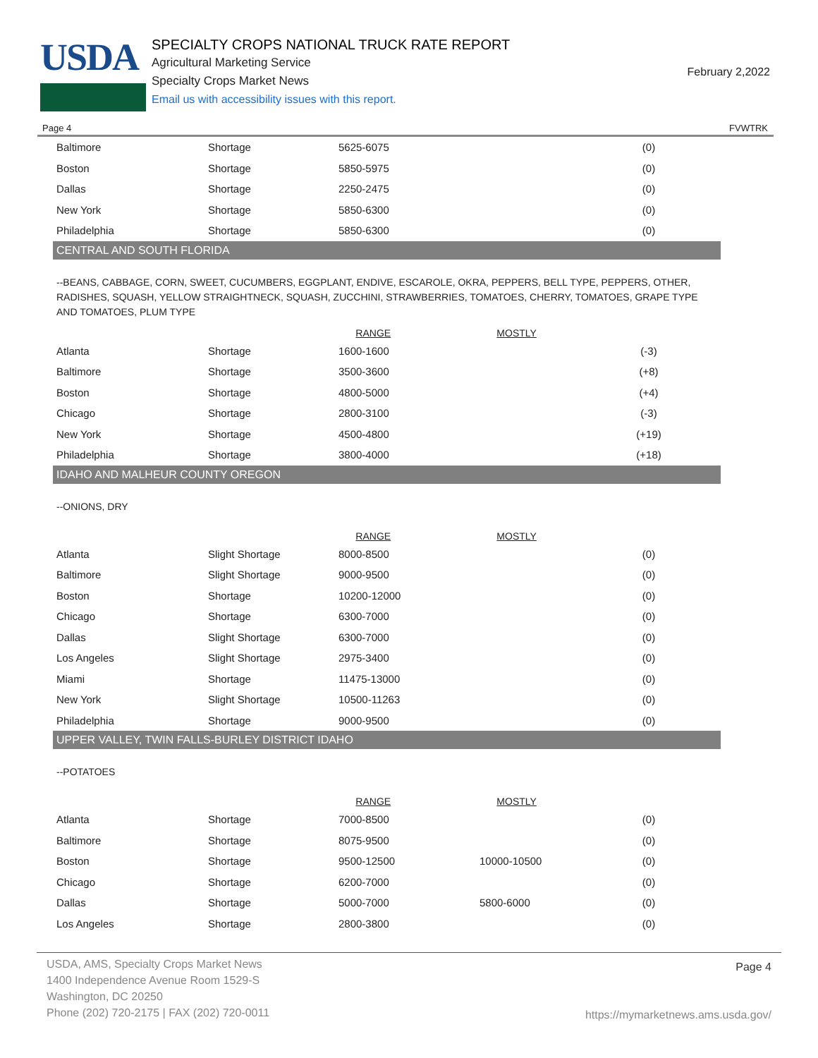USDA
SPECIALTY CROPS NATIONAL TRUCK RATE REPORT
Agricultural Marketing Service
Specialty Crops Market News
Email us with accessibility issues with this report.
February 2,2022
Page 4 FVWTRK
| Baltimore | Shortage | 5625-6075 | | (0) |
| Boston | Shortage | 5850-5975 | | (0) |
| Dallas | Shortage | 2250-2475 | | (0) |
| New York | Shortage | 5850-6300 | | (0) |
| Philadelphia | Shortage | 5850-6300 | | (0) |
CENTRAL AND SOUTH FLORIDA
--BEANS, CABBAGE, CORN, SWEET, CUCUMBERS, EGGPLANT, ENDIVE, ESCAROLE, OKRA, PEPPERS, BELL TYPE, PEPPERS, OTHER, RADISHES, SQUASH, YELLOW STRAIGHTNECK, SQUASH, ZUCCHINI, STRAWBERRIES, TOMATOES, CHERRY, TOMATOES, GRAPE TYPE AND TOMATOES, PLUM TYPE
| | | RANGE | MOSTLY | |
| --- | --- | --- | --- | --- |
| Atlanta | Shortage | 1600-1600 | | (-3) |
| Baltimore | Shortage | 3500-3600 | | (+8) |
| Boston | Shortage | 4800-5000 | | (+4) |
| Chicago | Shortage | 2800-3100 | | (-3) |
| New York | Shortage | 4500-4800 | | (+19) |
| Philadelphia | Shortage | 3800-4000 | | (+18) |
IDAHO AND MALHEUR COUNTY OREGON
--ONIONS, DRY
| | | RANGE | MOSTLY | |
| --- | --- | --- | --- | --- |
| Atlanta | Slight Shortage | 8000-8500 | | (0) |
| Baltimore | Slight Shortage | 9000-9500 | | (0) |
| Boston | Shortage | 10200-12000 | | (0) |
| Chicago | Shortage | 6300-7000 | | (0) |
| Dallas | Slight Shortage | 6300-7000 | | (0) |
| Los Angeles | Slight Shortage | 2975-3400 | | (0) |
| Miami | Shortage | 11475-13000 | | (0) |
| New York | Slight Shortage | 10500-11263 | | (0) |
| Philadelphia | Shortage | 9000-9500 | | (0) |
UPPER VALLEY, TWIN FALLS-BURLEY DISTRICT IDAHO
--POTATOES
| | | RANGE | MOSTLY | |
| --- | --- | --- | --- | --- |
| Atlanta | Shortage | 7000-8500 | | (0) |
| Baltimore | Shortage | 8075-9500 | | (0) |
| Boston | Shortage | 9500-12500 | 10000-10500 | (0) |
| Chicago | Shortage | 6200-7000 | | (0) |
| Dallas | Shortage | 5000-7000 | 5800-6000 | (0) |
| Los Angeles | Shortage | 2800-3800 | | (0) |
USDA, AMS, Specialty Crops Market News
1400 Independence Avenue Room 1529-S
Washington, DC 20250
Phone (202) 720-2175 | FAX (202) 720-0011
Page 4
https://mymarketnews.ams.usda.gov/